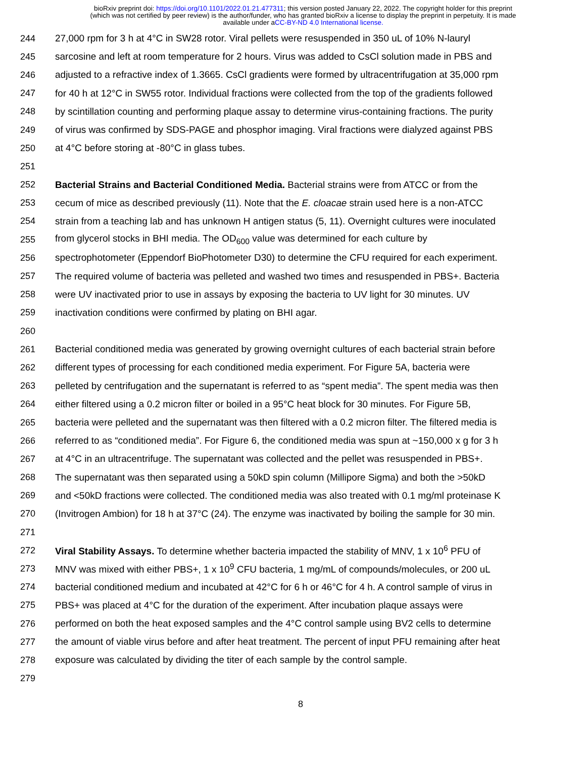bioRxiv preprint doi: https://doi.org/10.1101/2022.01.21.477311; this version posted January 22, 2022. The copyright holder for this preprint
(which was not certified by peer review) is the author/funder, who has granted bioRxiv a license to display the preprint in perpetuity. It is made
available under aCC-BY-ND 4.0 International license.
244 27,000 rpm for 3 h at 4°C in SW28 rotor. Viral pellets were resuspended in 350 uL of 10% N-lauryl
245 sarcosine and left at room temperature for 2 hours. Virus was added to CsCl solution made in PBS and
246 adjusted to a refractive index of 1.3665. CsCl gradients were formed by ultracentrifugation at 35,000 rpm
247 for 40 h at 12°C in SW55 rotor. Individual fractions were collected from the top of the gradients followed
248 by scintillation counting and performing plaque assay to determine virus-containing fractions. The purity
249 of virus was confirmed by SDS-PAGE and phosphor imaging. Viral fractions were dialyzed against PBS
250 at 4°C before storing at -80°C in glass tubes.
251
252 Bacterial Strains and Bacterial Conditioned Media. Bacterial strains were from ATCC or from the
253 cecum of mice as described previously (11). Note that the E. cloacae strain used here is a non-ATCC
254 strain from a teaching lab and has unknown H antigen status (5, 11). Overnight cultures were inoculated
255 from glycerol stocks in BHI media. The OD<sub>600</sub> value was determined for each culture by
256 spectrophotometer (Eppendorf BioPhotometer D30) to determine the CFU required for each experiment.
257 The required volume of bacteria was pelleted and washed two times and resuspended in PBS+. Bacteria
258 were UV inactivated prior to use in assays by exposing the bacteria to UV light for 30 minutes. UV
259 inactivation conditions were confirmed by plating on BHI agar.
260
261 Bacterial conditioned media was generated by growing overnight cultures of each bacterial strain before
262 different types of processing for each conditioned media experiment. For Figure 5A, bacteria were
263 pelleted by centrifugation and the supernatant is referred to as “spent media”. The spent media was then
264 either filtered using a 0.2 micron filter or boiled in a 95°C heat block for 30 minutes. For Figure 5B,
265 bacteria were pelleted and the supernatant was then filtered with a 0.2 micron filter. The filtered media is
266 referred to as “conditioned media”. For Figure 6, the conditioned media was spun at ~150,000 x g for 3 h
267 at 4°C in an ultracentrifuge. The supernatant was collected and the pellet was resuspended in PBS+.
268 The supernatant was then separated using a 50kD spin column (Millipore Sigma) and both the >50kD
269 and <50kD fractions were collected. The conditioned media was also treated with 0.1 mg/ml proteinase K
270 (Invitrogen Ambion) for 18 h at 37°C (24). The enzyme was inactivated by boiling the sample for 30 min.
271
272 Viral Stability Assays. To determine whether bacteria impacted the stability of MNV, 1 x 10<sup>6</sup> PFU of
273 MNV was mixed with either PBS+, 1 x 10<sup>9</sup> CFU bacteria, 1 mg/mL of compounds/molecules, or 200 uL
274 bacterial conditioned medium and incubated at 42°C for 6 h or 46°C for 4 h. A control sample of virus in
275 PBS+ was placed at 4°C for the duration of the experiment. After incubation plaque assays were
276 performed on both the heat exposed samples and the 4°C control sample using BV2 cells to determine
277 the amount of viable virus before and after heat treatment. The percent of input PFU remaining after heat
278 exposure was calculated by dividing the titer of each sample by the control sample.
279
8